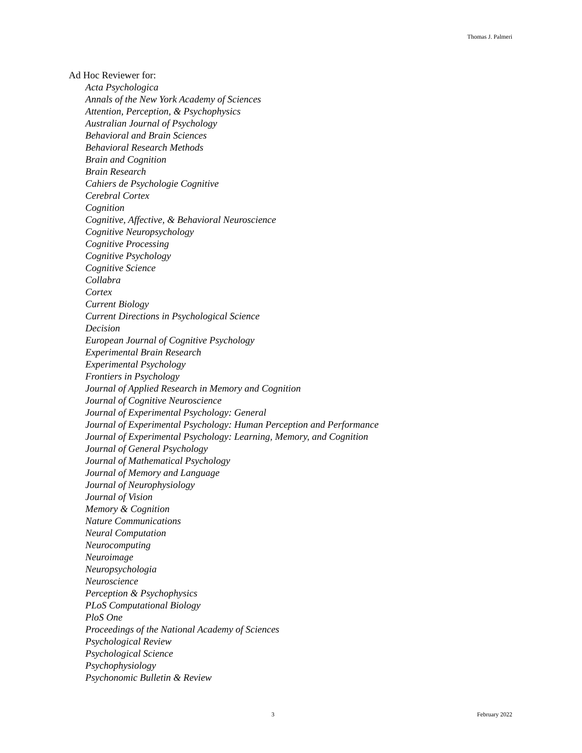Thomas J. Palmeri
Ad Hoc Reviewer for:
Acta Psychologica
Annals of the New York Academy of Sciences
Attention, Perception, & Psychophysics
Australian Journal of Psychology
Behavioral and Brain Sciences
Behavioral Research Methods
Brain and Cognition
Brain Research
Cahiers de Psychologie Cognitive
Cerebral Cortex
Cognition
Cognitive, Affective, & Behavioral Neuroscience
Cognitive Neuropsychology
Cognitive Processing
Cognitive Psychology
Cognitive Science
Collabra
Cortex
Current Biology
Current Directions in Psychological Science
Decision
European Journal of Cognitive Psychology
Experimental Brain Research
Experimental Psychology
Frontiers in Psychology
Journal of Applied Research in Memory and Cognition
Journal of Cognitive Neuroscience
Journal of Experimental Psychology: General
Journal of Experimental Psychology: Human Perception and Performance
Journal of Experimental Psychology: Learning, Memory, and Cognition
Journal of General Psychology
Journal of Mathematical Psychology
Journal of Memory and Language
Journal of Neurophysiology
Journal of Vision
Memory & Cognition
Nature Communications
Neural Computation
Neurocomputing
Neuroimage
Neuropsychologia
Neuroscience
Perception & Psychophysics
PLoS Computational Biology
PloS One
Proceedings of the National Academy of Sciences
Psychological Review
Psychological Science
Psychophysiology
Psychonomic Bulletin & Review
3 February 2022